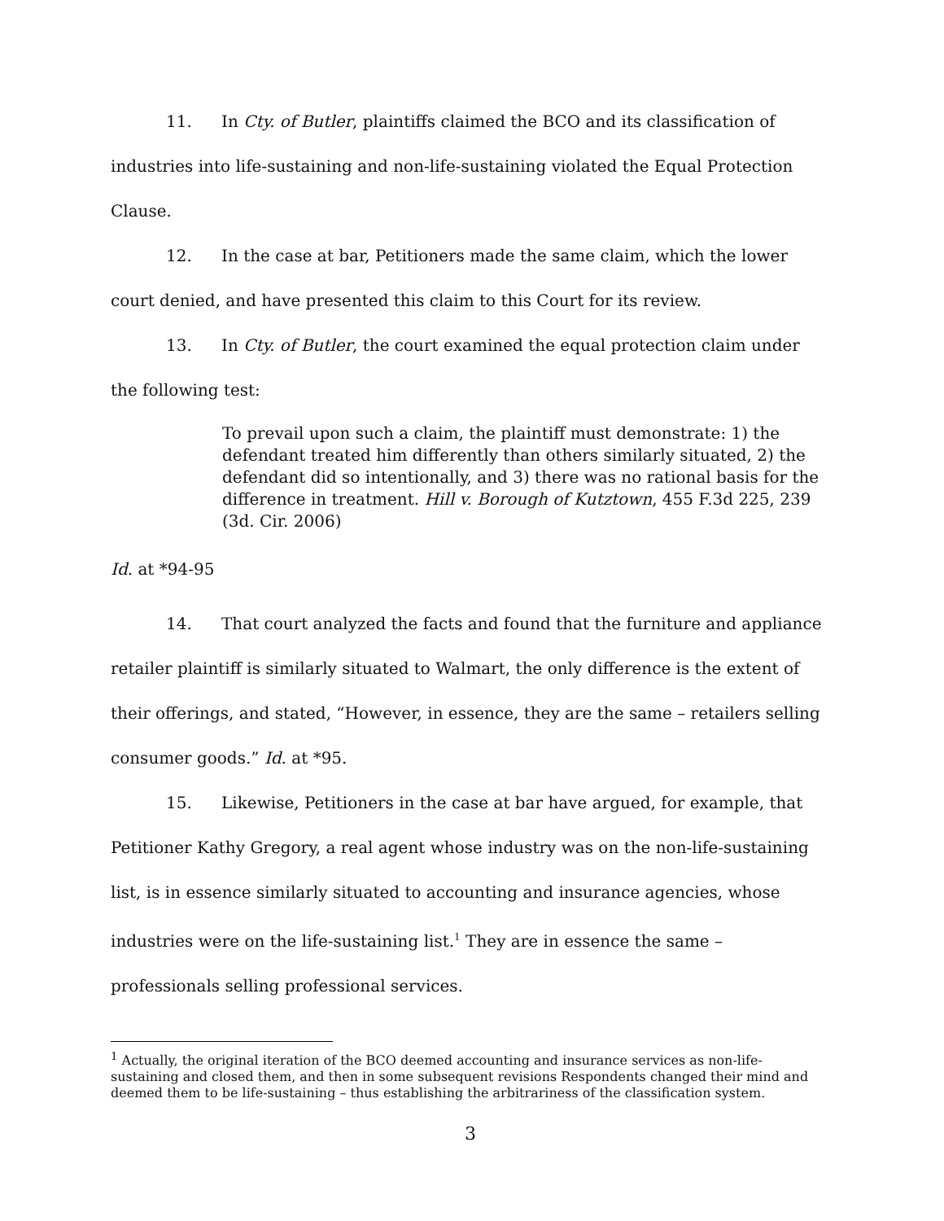11. In Cty. of Butler, plaintiffs claimed the BCO and its classification of industries into life-sustaining and non-life-sustaining violated the Equal Protection Clause.
12. In the case at bar, Petitioners made the same claim, which the lower court denied, and have presented this claim to this Court for its review.
13. In Cty. of Butler, the court examined the equal protection claim under the following test:
To prevail upon such a claim, the plaintiff must demonstrate: 1) the defendant treated him differently than others similarly situated, 2) the defendant did so intentionally, and 3) there was no rational basis for the difference in treatment. Hill v. Borough of Kutztown, 455 F.3d 225, 239 (3d. Cir. 2006)
Id. at *94-95
14. That court analyzed the facts and found that the furniture and appliance retailer plaintiff is similarly situated to Walmart, the only difference is the extent of their offerings, and stated, “However, in essence, they are the same – retailers selling consumer goods.” Id. at *95.
15. Likewise, Petitioners in the case at bar have argued, for example, that Petitioner Kathy Gregory, a real agent whose industry was on the non-life-sustaining list, is in essence similarly situated to accounting and insurance agencies, whose industries were on the life-sustaining list.<sup>1</sup> They are in essence the same – professionals selling professional services.
<sup>1</sup> Actually, the original iteration of the BCO deemed accounting and insurance services as non-life-sustaining and closed them, and then in some subsequent revisions Respondents changed their mind and deemed them to be life-sustaining – thus establishing the arbitrariness of the classification system.
3